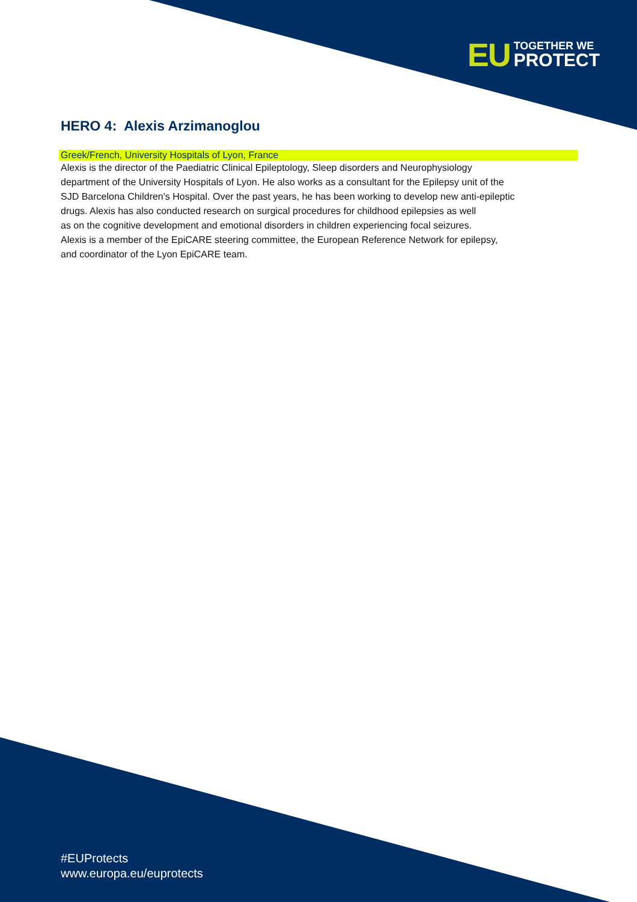EU
TOGETHER WE
PROTECT
HERO 4: Alexis Arzimanoglou
Greek/French, University Hospitals of Lyon, France
Alexis is the director of the Paediatric Clinical Epileptology, Sleep disorders and Neurophysiology
department of the University Hospitals of Lyon. He also works as a consultant for the Epilepsy unit of the
SJD Barcelona Children's Hospital. Over the past years, he has been working to develop new anti-epileptic
drugs. Alexis has also conducted research on surgical procedures for childhood epilepsies as well
as on the cognitive development and emotional disorders in children experiencing focal seizures.
Alexis is a member of the EpiCARE steering committee, the European Reference Network for epilepsy,
and coordinator of the Lyon EpiCARE team.
#EUProtects
www.europa.eu/euprotects